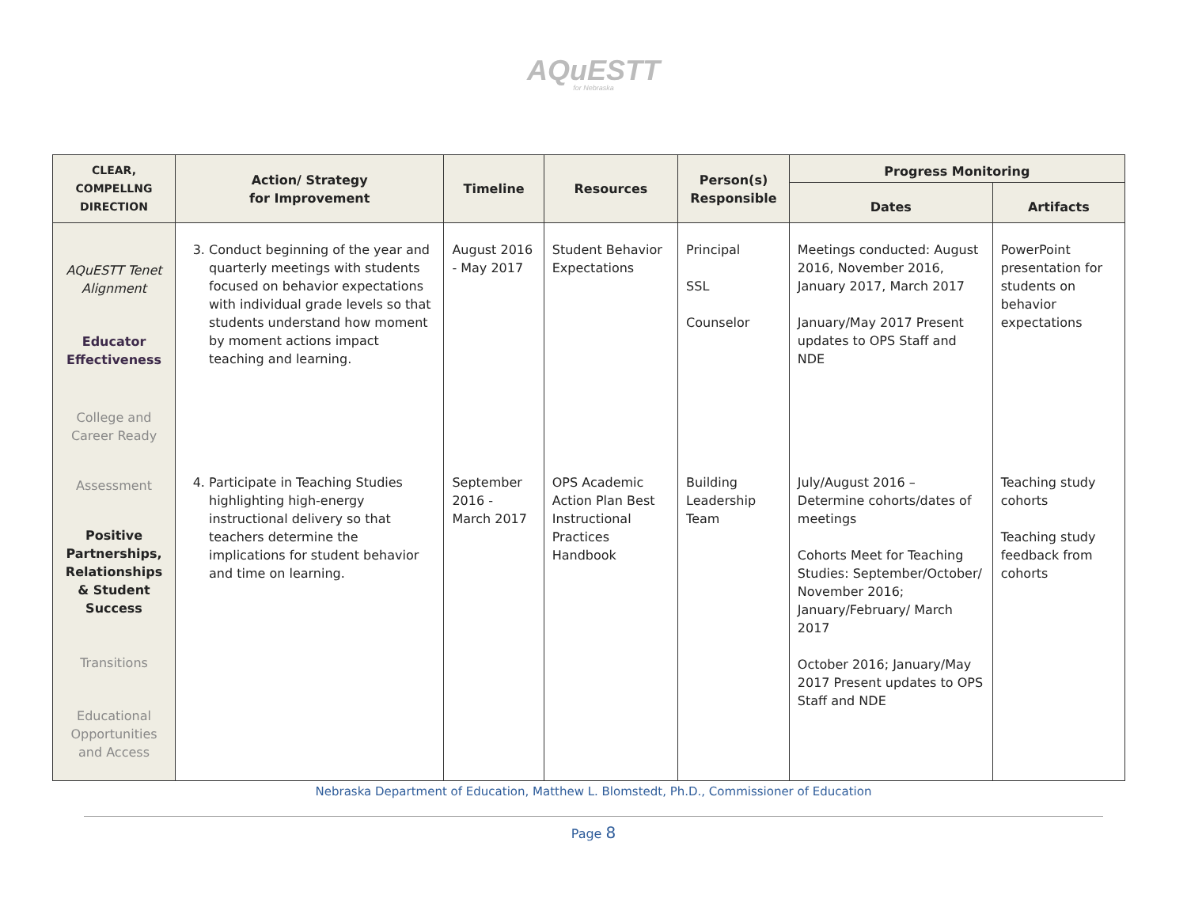AQuESTT
for Nebraska
| CLEAR, COMPELLNG DIRECTION | Action/ Strategy for Improvement | Timeline | Resources | Person(s) Responsible | Progress Monitoring | |
| --- | --- | --- | --- | --- | --- | --- |
| | | | | | Dates | Artifacts |
| AQuESTT Tenet Alignment Educator Effectiveness College and Career Ready Assessment Positive Partnerships, Relationships & Student Success Transitions Educational Opportunities and Access | 3. Conduct beginning of the year and quarterly meetings with students focused on behavior expectations with individual grade levels so that students understand how moment by moment actions impact teaching and learning. | August 2016 - May 2017 | Student Behavior Expectations | Principal SSL Counselor | Meetings conducted: August 2016, November 2016, January 2017, March 2017 January/May 2017 Present updates to OPS Staff and NDE | PowerPoint presentation for students on behavior expectations |
| | 4. Participate in Teaching Studies highlighting high-energy instructional delivery so that teachers determine the implications for student behavior and time on learning. | September 2016 - March 2017 | OPS Academic Action Plan Best Instructional Practices Handbook | Building Leadership Team | July/August 2016 – Determine cohorts/dates of meetings Cohorts Meet for Teaching Studies: September/October/ November 2016; January/February/ March 2017 October 2016; January/May 2017 Present updates to OPS Staff and NDE | Teaching study cohorts Teaching study feedback from cohorts |
Nebraska Department of Education, Matthew L. Blomstedt, Ph.D., Commissioner of Education
Page 8